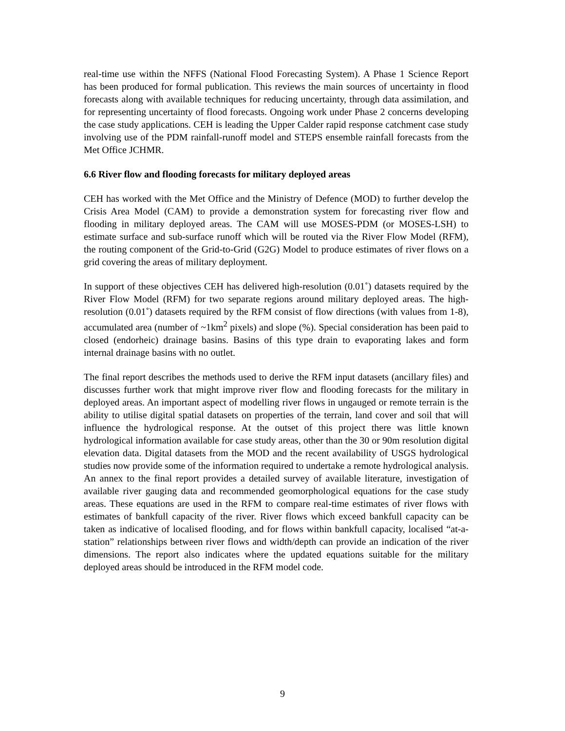real-time use within the NFFS (National Flood Forecasting System). A Phase 1 Science Report has been produced for formal publication. This reviews the main sources of uncertainty in flood forecasts along with available techniques for reducing uncertainty, through data assimilation, and for representing uncertainty of flood forecasts. Ongoing work under Phase 2 concerns developing the case study applications. CEH is leading the Upper Calder rapid response catchment case study involving use of the PDM rainfall-runoff model and STEPS ensemble rainfall forecasts from the Met Office JCHMR.
6.6 River flow and flooding forecasts for military deployed areas
CEH has worked with the Met Office and the Ministry of Defence (MOD) to further develop the Crisis Area Model (CAM) to provide a demonstration system for forecasting river flow and flooding in military deployed areas. The CAM will use MOSES-PDM (or MOSES-LSH) to estimate surface and sub-surface runoff which will be routed via the River Flow Model (RFM), the routing component of the Grid-to-Grid (G2G) Model to produce estimates of river flows on a grid covering the areas of military deployment.
In support of these objectives CEH has delivered high-resolution (0.01˚) datasets required by the River Flow Model (RFM) for two separate regions around military deployed areas. The high-resolution (0.01˚) datasets required by the RFM consist of flow directions (with values from 1-8), accumulated area (number of ~1km<sup>2</sup> pixels) and slope (%). Special consideration has been paid to closed (endorheic) drainage basins. Basins of this type drain to evaporating lakes and form internal drainage basins with no outlet.
The final report describes the methods used to derive the RFM input datasets (ancillary files) and discusses further work that might improve river flow and flooding forecasts for the military in deployed areas. An important aspect of modelling river flows in ungauged or remote terrain is the ability to utilise digital spatial datasets on properties of the terrain, land cover and soil that will influence the hydrological response. At the outset of this project there was little known hydrological information available for case study areas, other than the 30 or 90m resolution digital elevation data. Digital datasets from the MOD and the recent availability of USGS hydrological studies now provide some of the information required to undertake a remote hydrological analysis. An annex to the final report provides a detailed survey of available literature, investigation of available river gauging data and recommended geomorphological equations for the case study areas. These equations are used in the RFM to compare real-time estimates of river flows with estimates of bankfull capacity of the river. River flows which exceed bankfull capacity can be taken as indicative of localised flooding, and for flows within bankfull capacity, localised “at-a-station” relationships between river flows and width/depth can provide an indication of the river dimensions. The report also indicates where the updated equations suitable for the military deployed areas should be introduced in the RFM model code.
9